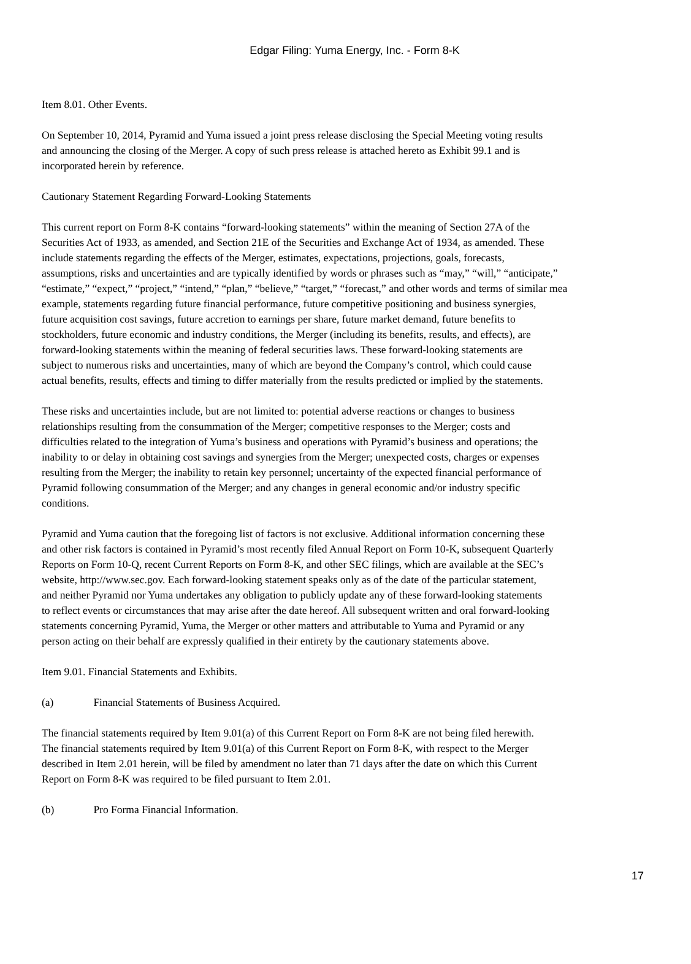Edgar Filing: Yuma Energy, Inc. - Form 8-K
Item 8.01. Other Events.
On September 10, 2014, Pyramid and Yuma issued a joint press release disclosing the Special Meeting voting results
and announcing the closing of the Merger. A copy of such press release is attached hereto as Exhibit 99.1 and is
incorporated herein by reference.
Cautionary Statement Regarding Forward-Looking Statements
This current report on Form 8-K contains “forward-looking statements” within the meaning of Section 27A of the
Securities Act of 1933, as amended, and Section 21E of the Securities and Exchange Act of 1934, as amended. These
include statements regarding the effects of the Merger, estimates, expectations, projections, goals, forecasts,
assumptions, risks and uncertainties and are typically identified by words or phrases such as “may,” “will,” “anticipate,”
“estimate,” “expect,” “project,” “intend,” “plan,” “believe,” “target,” “forecast,” and other words and terms of similar mea
example, statements regarding future financial performance, future competitive positioning and business synergies,
future acquisition cost savings, future accretion to earnings per share, future market demand, future benefits to
stockholders, future economic and industry conditions, the Merger (including its benefits, results, and effects), are
forward-looking statements within the meaning of federal securities laws. These forward-looking statements are
subject to numerous risks and uncertainties, many of which are beyond the Company’s control, which could cause
actual benefits, results, effects and timing to differ materially from the results predicted or implied by the statements.
These risks and uncertainties include, but are not limited to: potential adverse reactions or changes to business
relationships resulting from the consummation of the Merger; competitive responses to the Merger; costs and
difficulties related to the integration of Yuma’s business and operations with Pyramid’s business and operations; the
inability to or delay in obtaining cost savings and synergies from the Merger; unexpected costs, charges or expenses
resulting from the Merger; the inability to retain key personnel; uncertainty of the expected financial performance of
Pyramid following consummation of the Merger; and any changes in general economic and/or industry specific
conditions.
Pyramid and Yuma caution that the foregoing list of factors is not exclusive. Additional information concerning these
and other risk factors is contained in Pyramid’s most recently filed Annual Report on Form 10-K, subsequent Quarterly
Reports on Form 10-Q, recent Current Reports on Form 8-K, and other SEC filings, which are available at the SEC’s
website, http://www.sec.gov. Each forward-looking statement speaks only as of the date of the particular statement,
and neither Pyramid nor Yuma undertakes any obligation to publicly update any of these forward-looking statements
to reflect events or circumstances that may arise after the date hereof. All subsequent written and oral forward-looking
statements concerning Pyramid, Yuma, the Merger or other matters and attributable to Yuma and Pyramid or any
person acting on their behalf are expressly qualified in their entirety by the cautionary statements above.
Item 9.01. Financial Statements and Exhibits.
(a) Financial Statements of Business Acquired.
The financial statements required by Item 9.01(a) of this Current Report on Form 8-K are not being filed herewith.
The financial statements required by Item 9.01(a) of this Current Report on Form 8-K, with respect to the Merger
described in Item 2.01 herein, will be filed by amendment no later than 71 days after the date on which this Current
Report on Form 8-K was required to be filed pursuant to Item 2.01.
(b) Pro Forma Financial Information.
17